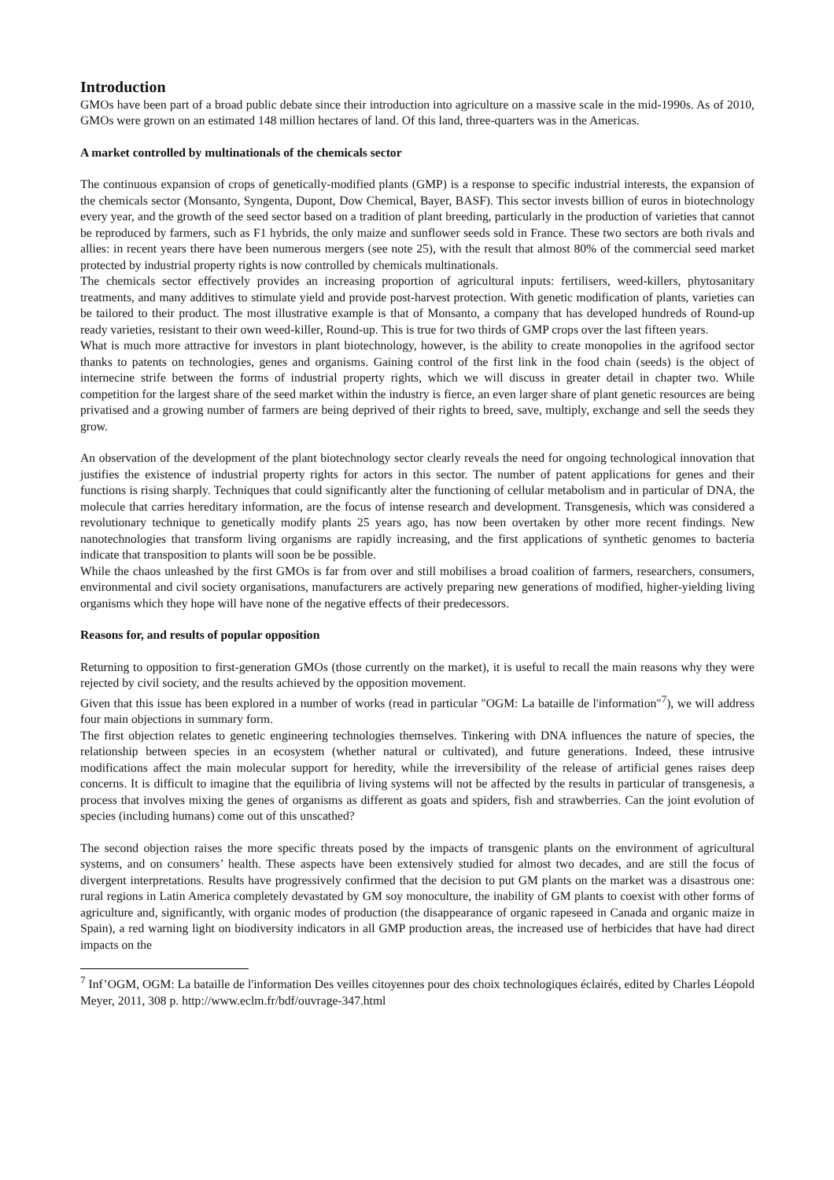Introduction
GMOs have been part of a broad public debate since their introduction into agriculture on a massive scale in the mid-1990s. As of 2010, GMOs were grown on an estimated 148 million hectares of land. Of this land, three-quarters was in the Americas.
A market controlled by multinationals of the chemicals sector
The continuous expansion of crops of genetically-modified plants (GMP) is a response to specific industrial interests, the expansion of the chemicals sector (Monsanto, Syngenta, Dupont, Dow Chemical, Bayer, BASF). This sector invests billion of euros in biotechnology every year, and the growth of the seed sector based on a tradition of plant breeding, particularly in the production of varieties that cannot be reproduced by farmers, such as F1 hybrids, the only maize and sunflower seeds sold in France. These two sectors are both rivals and allies: in recent years there have been numerous mergers (see note 25), with the result that almost 80% of the commercial seed market protected by industrial property rights is now controlled by chemicals multinationals.
The chemicals sector effectively provides an increasing proportion of agricultural inputs: fertilisers, weed-killers, phytosanitary treatments, and many additives to stimulate yield and provide post-harvest protection. With genetic modification of plants, varieties can be tailored to their product. The most illustrative example is that of Monsanto, a company that has developed hundreds of Round-up ready varieties, resistant to their own weed-killer, Round-up. This is true for two thirds of GMP crops over the last fifteen years.
What is much more attractive for investors in plant biotechnology, however, is the ability to create monopolies in the agrifood sector thanks to patents on technologies, genes and organisms. Gaining control of the first link in the food chain (seeds) is the object of internecine strife between the forms of industrial property rights, which we will discuss in greater detail in chapter two. While competition for the largest share of the seed market within the industry is fierce, an even larger share of plant genetic resources are being privatised and a growing number of farmers are being deprived of their rights to breed, save, multiply, exchange and sell the seeds they grow.
An observation of the development of the plant biotechnology sector clearly reveals the need for ongoing technological innovation that justifies the existence of industrial property rights for actors in this sector. The number of patent applications for genes and their functions is rising sharply. Techniques that could significantly alter the functioning of cellular metabolism and in particular of DNA, the molecule that carries hereditary information, are the focus of intense research and development. Transgenesis, which was considered a revolutionary technique to genetically modify plants 25 years ago, has now been overtaken by other more recent findings. New nanotechnologies that transform living organisms are rapidly increasing, and the first applications of synthetic genomes to bacteria indicate that transposition to plants will soon be be possible.
While the chaos unleashed by the first GMOs is far from over and still mobilises a broad coalition of farmers, researchers, consumers, environmental and civil society organisations, manufacturers are actively preparing new generations of modified, higher-yielding living organisms which they hope will have none of the negative effects of their predecessors.
Reasons for, and results of popular opposition
Returning to opposition to first-generation GMOs (those currently on the market), it is useful to recall the main reasons why they were rejected by civil society, and the results achieved by the opposition movement.
Given that this issue has been explored in a number of works (read in particular "OGM: La bataille de l'information"<sup>7</sup>), we will address four main objections in summary form.
The first objection relates to genetic engineering technologies themselves. Tinkering with DNA influences the nature of species, the relationship between species in an ecosystem (whether natural or cultivated), and future generations. Indeed, these intrusive modifications affect the main molecular support for heredity, while the irreversibility of the release of artificial genes raises deep concerns. It is difficult to imagine that the equilibria of living systems will not be affected by the results in particular of transgenesis, a process that involves mixing the genes of organisms as different as goats and spiders, fish and strawberries. Can the joint evolution of species (including humans) come out of this unscathed?
The second objection raises the more specific threats posed by the impacts of transgenic plants on the environment of agricultural systems, and on consumers’ health. These aspects have been extensively studied for almost two decades, and are still the focus of divergent interpretations. Results have progressively confirmed that the decision to put GM plants on the market was a disastrous one: rural regions in Latin America completely devastated by GM soy monoculture, the inability of GM plants to coexist with other forms of agriculture and, significantly, with organic modes of production (the disappearance of organic rapeseed in Canada and organic maize in Spain), a red warning light on biodiversity indicators in all GMP production areas, the increased use of herbicides that have had direct impacts on the
<sup>7</sup> Inf’OGM, OGM: La bataille de l'information Des veilles citoyennes pour des choix technologiques éclairés, edited by Charles Léopold Meyer, 2011, 308 p. http://www.eclm.fr/bdf/ouvrage-347.html